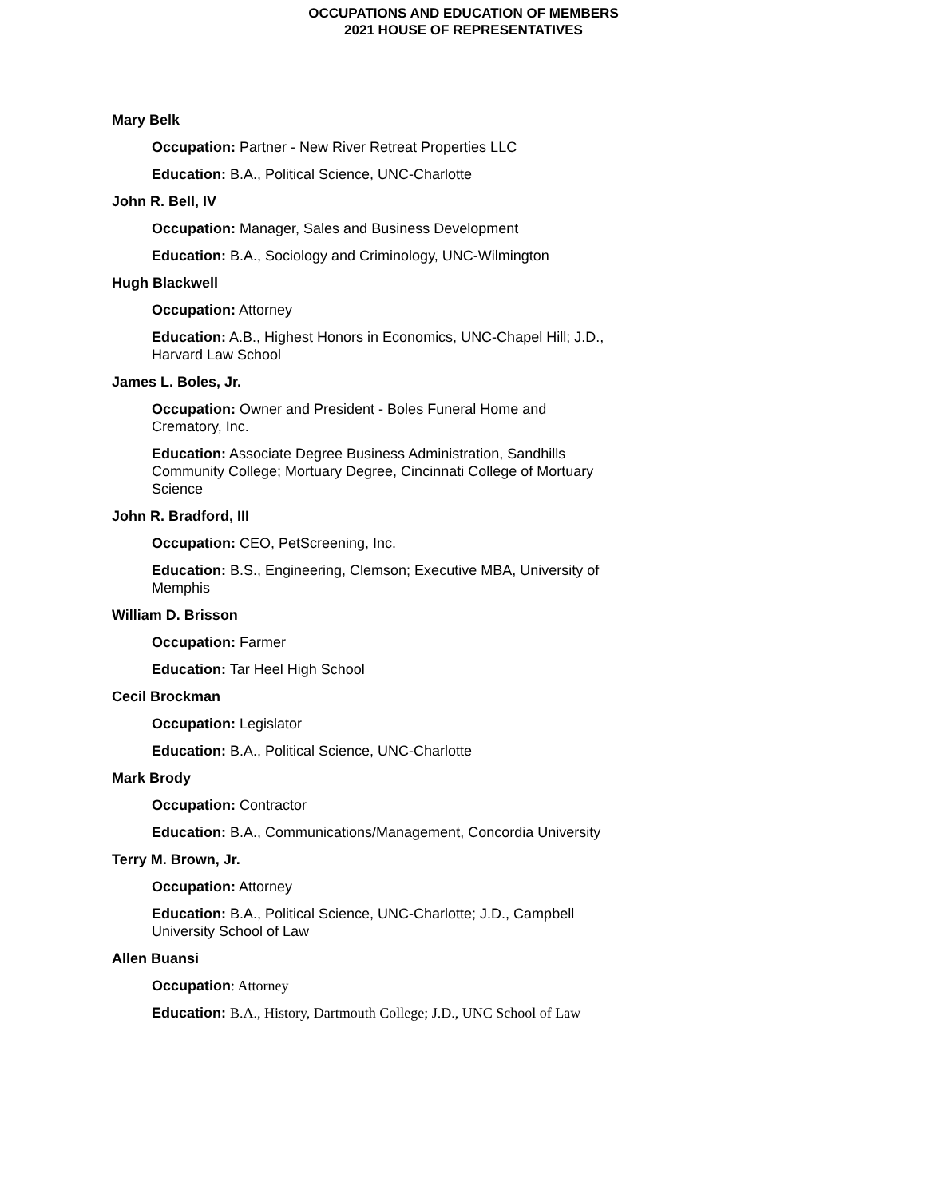OCCUPATIONS AND EDUCATION OF MEMBERS
2021 HOUSE OF REPRESENTATIVES
Mary Belk
Occupation: Partner - New River Retreat Properties LLC
Education: B.A., Political Science, UNC-Charlotte
John R. Bell, IV
Occupation: Manager, Sales and Business Development
Education: B.A., Sociology and Criminology, UNC-Wilmington
Hugh Blackwell
Occupation: Attorney
Education: A.B., Highest Honors in Economics, UNC-Chapel Hill; J.D., Harvard Law School
James L. Boles, Jr.
Occupation: Owner and President - Boles Funeral Home and Crematory, Inc.
Education: Associate Degree Business Administration, Sandhills Community College; Mortuary Degree, Cincinnati College of Mortuary Science
John R. Bradford, III
Occupation: CEO, PetScreening, Inc.
Education: B.S., Engineering, Clemson; Executive MBA, University of Memphis
William D. Brisson
Occupation: Farmer
Education: Tar Heel High School
Cecil Brockman
Occupation: Legislator
Education: B.A., Political Science, UNC-Charlotte
Mark Brody
Occupation: Contractor
Education: B.A., Communications/Management, Concordia University
Terry M. Brown, Jr.
Occupation: Attorney
Education: B.A., Political Science, UNC-Charlotte; J.D., Campbell University School of Law
Allen Buansi
Occupation: Attorney
Education: B.A., History, Dartmouth College; J.D., UNC School of Law